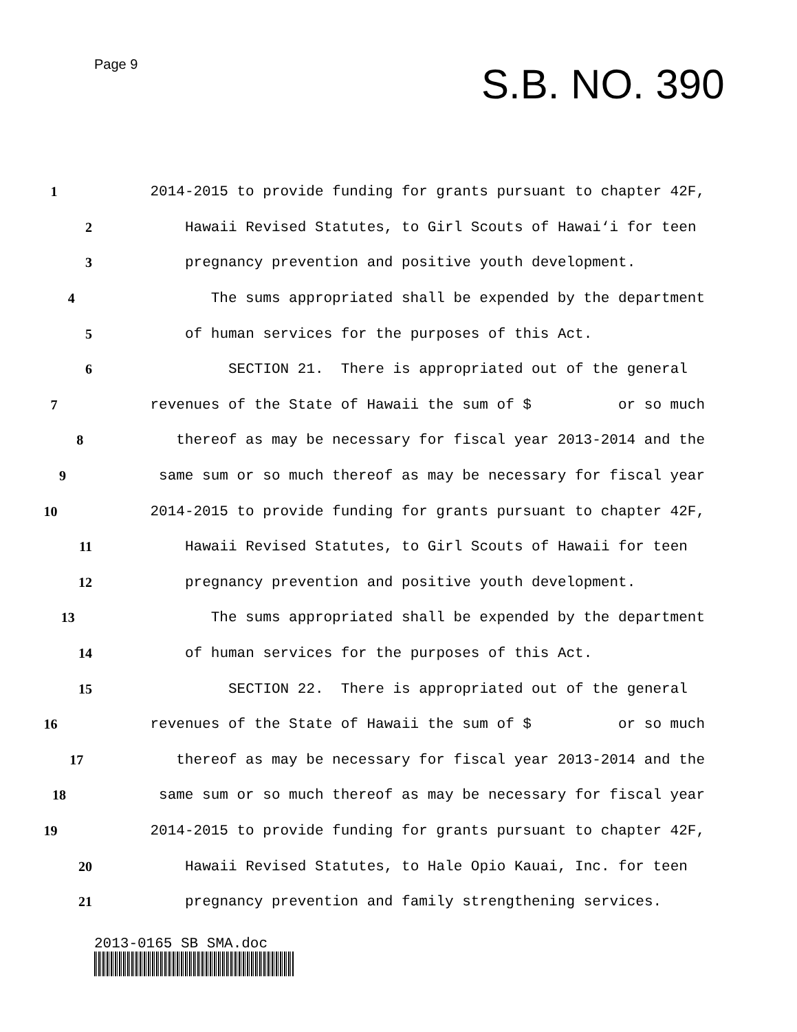Page 9 S.B. NO. 390
1 2014-2015 to provide funding for grants pursuant to chapter 42F,
2 Hawaii Revised Statutes, to Girl Scouts of Hawai‘i for teen
3 pregnancy prevention and positive youth development.
4 The sums appropriated shall be expended by the department
5 of human services for the purposes of this Act.
6 SECTION 21. There is appropriated out of the general
7 revenues of the State of Hawaii the sum of $ or so much
8 thereof as may be necessary for fiscal year 2013-2014 and the
9 same sum or so much thereof as may be necessary for fiscal year
10 2014-2015 to provide funding for grants pursuant to chapter 42F,
11 Hawaii Revised Statutes, to Girl Scouts of Hawaii for teen
12 pregnancy prevention and positive youth development.
13 The sums appropriated shall be expended by the department
14 of human services for the purposes of this Act.
15 SECTION 22. There is appropriated out of the general
16 revenues of the State of Hawaii the sum of $ or so much
17 thereof as may be necessary for fiscal year 2013-2014 and the
18 same sum or so much thereof as may be necessary for fiscal year
19 2014-2015 to provide funding for grants pursuant to chapter 42F,
20 Hawaii Revised Statutes, to Hale Opio Kauai, Inc. for teen
21 pregnancy prevention and family strengthening services.
2013-0165 SB SMA.doc